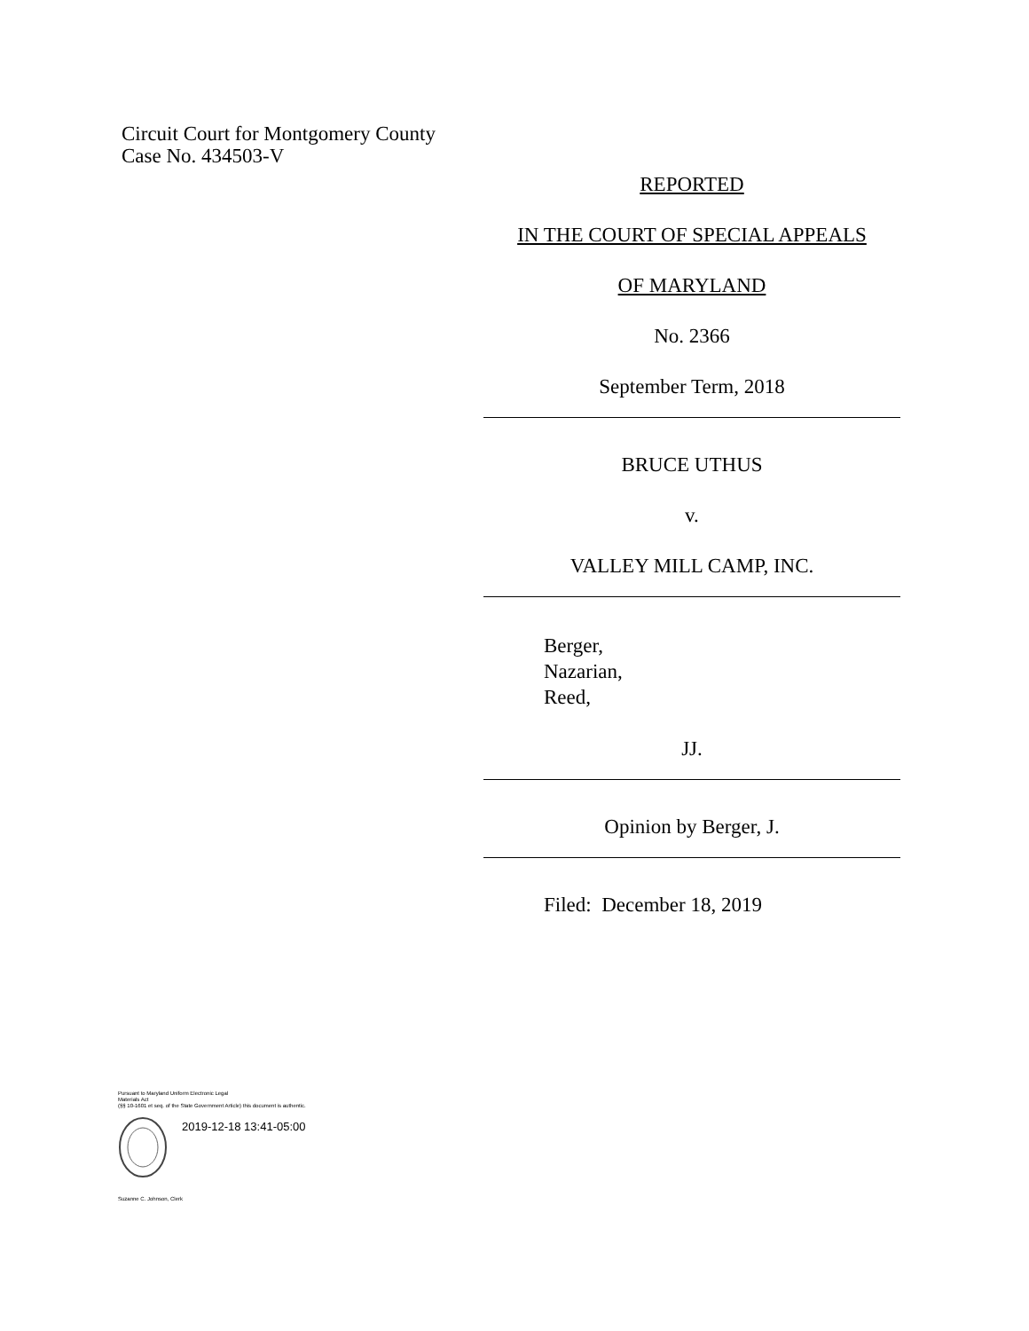Circuit Court for Montgomery County
Case No. 434503-V
REPORTED
IN THE COURT OF SPECIAL APPEALS
OF MARYLAND
No. 2366
September Term, 2018
BRUCE UTHUS
v.
VALLEY MILL CAMP, INC.
Berger,
Nazarian,
Reed,
JJ.
Opinion by Berger, J.
Filed: December 18, 2019
Pursuant to Maryland Uniform Electronic Legal
Materials Act
(§§ 10-1601 et seq. of the State Government Article) this document is authentic.
2019-12-18 13:41-05:00
Suzanne C. Johnson, Clerk